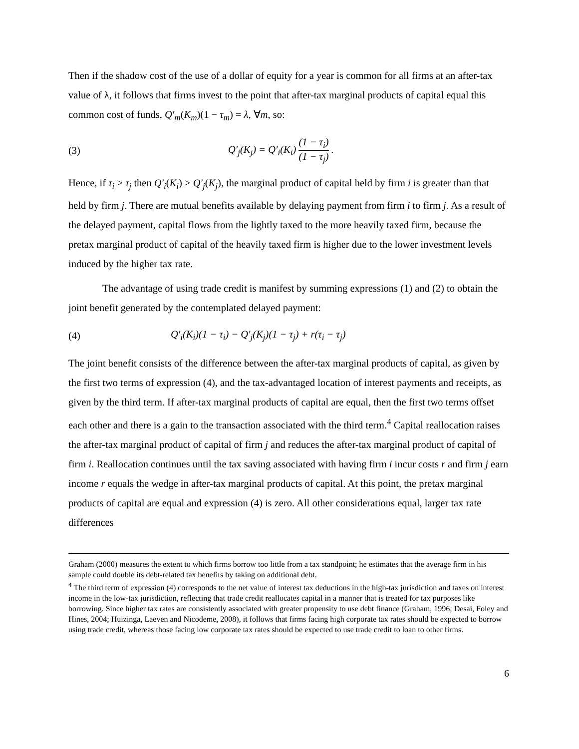Then if the shadow cost of the use of a dollar of equity for a year is common for all firms at an after-tax value of λ, it follows that firms invest to the point that after-tax marginal products of capital equal this common cost of funds, Q′<sub>m</sub>(K<sub>m</sub>)(1 − τ<sub>m</sub>) = λ, ∀m, so:
(3) Q′<sub>j</sub>(K<sub>j</sub>) = Q′<sub>i</sub>(K<sub>i</sub>) (1 − τ<sub>i</sub>) (1 − τ<sub>j</sub>) .
Hence, if τ<sub>i</sub> > τ<sub>j</sub> then Q′<sub>i</sub>(K<sub>i</sub>) > Q′<sub>j</sub>(K<sub>j</sub>), the marginal product of capital held by firm i is greater than that held by firm j. There are mutual benefits available by delaying payment from firm i to firm j. As a result of the delayed payment, capital flows from the lightly taxed to the more heavily taxed firm, because the pretax marginal product of capital of the heavily taxed firm is higher due to the lower investment levels induced by the higher tax rate.
The advantage of using trade credit is manifest by summing expressions (1) and (2) to obtain the joint benefit generated by the contemplated delayed payment:
(4) Q′<sub>i</sub>(K<sub>i</sub>)(1 − τ<sub>i</sub>) − Q′<sub>j</sub>(K<sub>j</sub>)(1 − τ<sub>j</sub>) + r(τ<sub>i</sub> − τ<sub>j</sub>)
The joint benefit consists of the difference between the after-tax marginal products of capital, as given by the first two terms of expression (4), and the tax-advantaged location of interest payments and receipts, as given by the third term. If after-tax marginal products of capital are equal, then the first two terms offset each other and there is a gain to the transaction associated with the third term.<sup>4</sup> Capital reallocation raises the after-tax marginal product of capital of firm j and reduces the after-tax marginal product of capital of firm i. Reallocation continues until the tax saving associated with having firm i incur costs r and firm j earn income r equals the wedge in after-tax marginal products of capital. At this point, the pretax marginal products of capital are equal and expression (4) is zero. All other considerations equal, larger tax rate differences
Graham (2000) measures the extent to which firms borrow too little from a tax standpoint; he estimates that the average firm in his sample could double its debt-related tax benefits by taking on additional debt.
<sup>4</sup> The third term of expression (4) corresponds to the net value of interest tax deductions in the high-tax jurisdiction and taxes on interest income in the low-tax jurisdiction, reflecting that trade credit reallocates capital in a manner that is treated for tax purposes like borrowing. Since higher tax rates are consistently associated with greater propensity to use debt finance (Graham, 1996; Desai, Foley and Hines, 2004; Huizinga, Laeven and Nicodeme, 2008), it follows that firms facing high corporate tax rates should be expected to borrow using trade credit, whereas those facing low corporate tax rates should be expected to use trade credit to loan to other firms.
6